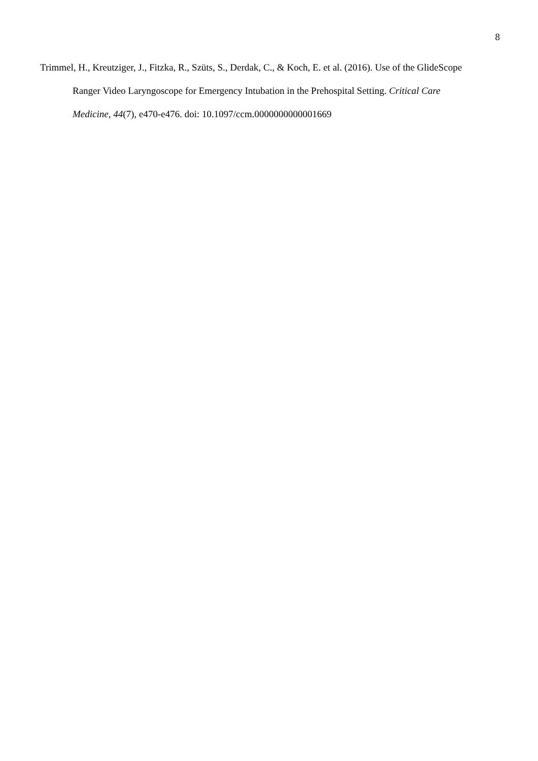8
Trimmel, H., Kreutziger, J., Fitzka, R., Szüts, S., Derdak, C., & Koch, E. et al. (2016). Use of the GlideScope Ranger Video Laryngoscope for Emergency Intubation in the Prehospital Setting. Critical Care Medicine, 44(7), e470-e476. doi: 10.1097/ccm.0000000000001669